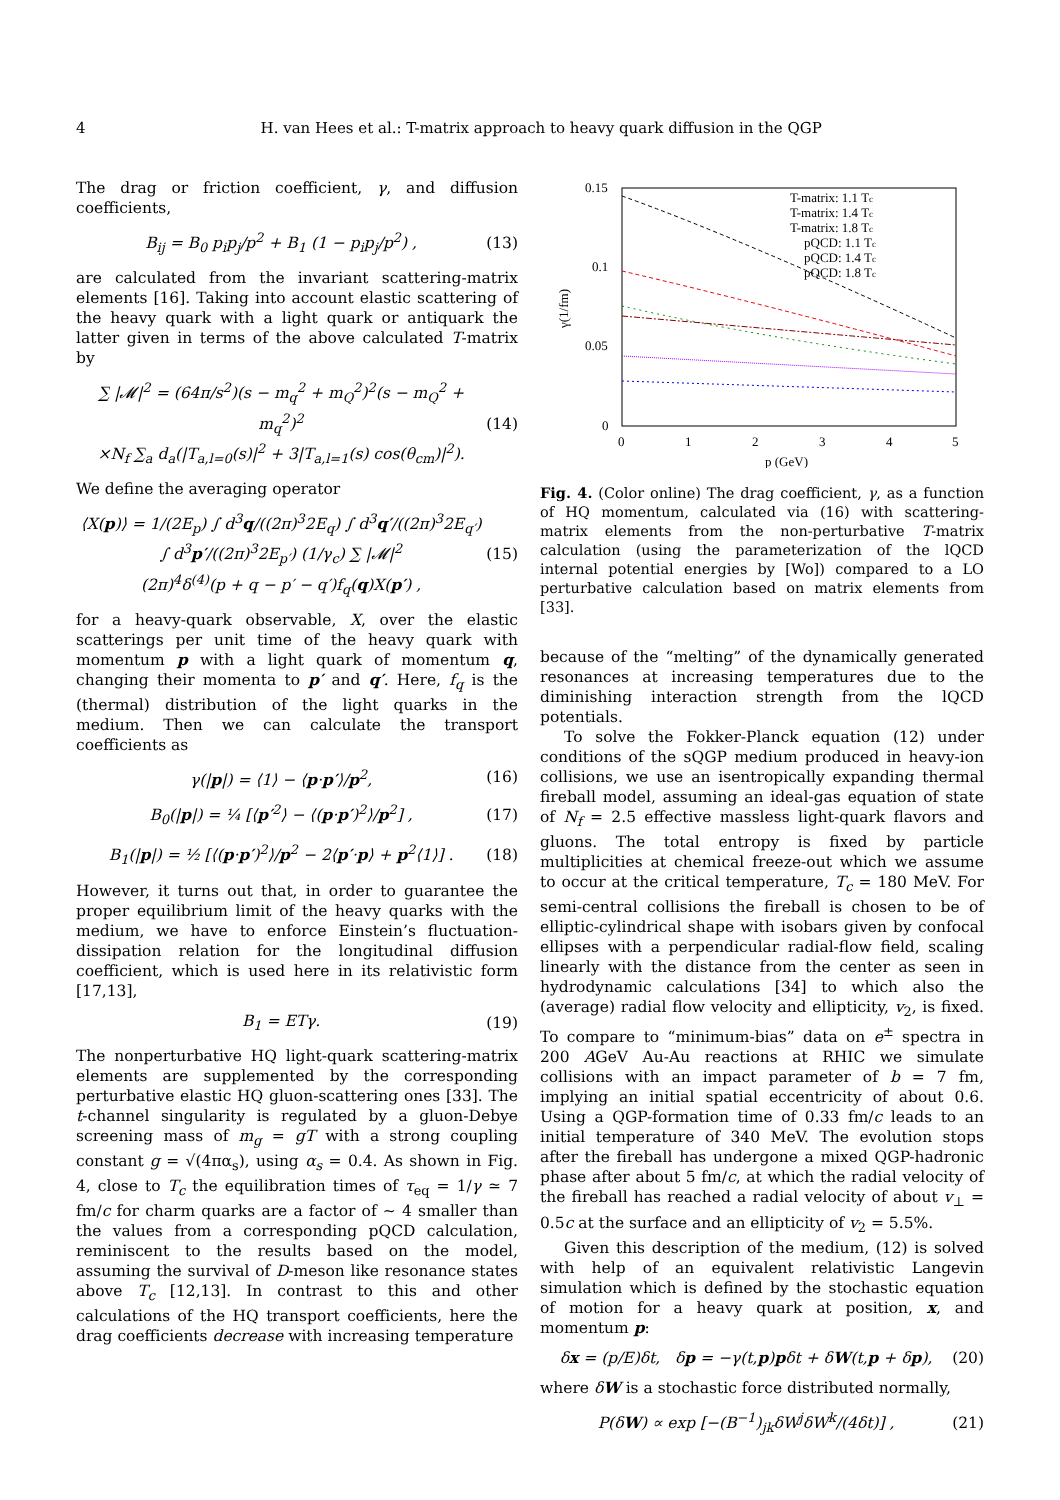4 H. van Hees et al.: T-matrix approach to heavy quark diffusion in the QGP
The drag or friction coefficient, γ, and diffusion coefficients,
B<sub>ij</sub> = B<sub>0</sub> p<sub>i</sub>p<sub>j</sub>/p<sup>2</sup> + B<sub>1</sub> (1 − p<sub>i</sub>p<sub>j</sub>/p<sup>2</sup>) , (13)
are calculated from the invariant scattering-matrix elements [16]. Taking into account elastic scattering of the heavy quark with a light quark or antiquark the latter given in terms of the above calculated T-matrix by
∑ |𝓜|<sup>2</sup> = (64π/s<sup>2</sup>)(s − m<sub>q</sub><sup>2</sup> + m<sub>Q</sub><sup>2</sup>)<sup>2</sup>(s − m<sub>Q</sub><sup>2</sup> + m<sub>q</sub><sup>2</sup>)<sup>2</sup>
×N<sub>f</sub> ∑<sub>a</sub> d<sub>a</sub>(|T<sub>a,l=0</sub>(s)|<sup>2</sup> + 3|T<sub>a,l=1</sub>(s) cos(θ<sub>cm</sub>)|<sup>2</sup>). (14)
We define the averaging operator
⟨X(p)⟩ = 1/(2E<sub>p</sub>) ∫ d<sup>3</sup>q/((2π)<sup>3</sup>2E<sub>q</sub>) ∫ d<sup>3</sup>q′/((2π)<sup>3</sup>2E<sub>q′</sub>)
∫ d<sup>3</sup>p′/((2π)<sup>3</sup>2E<sub>p′</sub>) (1/γ<sub>c</sub>) ∑ |𝓜|<sup>2</sup>
(2π)<sup>4</sup>δ<sup>(4)</sup>(p + q − p′ − q′)f<sub>q</sub>(q)X(p′) , (15)
for a heavy-quark observable, X, over the elastic scatterings per unit time of the heavy quark with momentum p with a light quark of momentum q, changing their momenta to p′ and q′. Here, f<sub>q</sub> is the (thermal) distribution of the light quarks in the medium. Then we can calculate the transport coefficients as
γ(|p|) = ⟨1⟩ − ⟨p·p′⟩/p<sup>2</sup>, (16)
B<sub>0</sub>(|p|) = ¼ [⟨p′<sup>2</sup>⟩ − ⟨(p·p′)<sup>2</sup>⟩/p<sup>2</sup>] , (17)
B<sub>1</sub>(|p|) = ½ [⟨(p·p′)<sup>2</sup>⟩/p<sup>2</sup> − 2⟨p′·p⟩ + p<sup>2</sup>⟨1⟩] . (18)
However, it turns out that, in order to guarantee the proper equilibrium limit of the heavy quarks with the medium, we have to enforce Einstein’s fluctuation-dissipation relation for the longitudinal diffusion coefficient, which is used here in its relativistic form [17,13],
B<sub>1</sub> = ETγ. (19)
The nonperturbative HQ light-quark scattering-matrix elements are supplemented by the corresponding perturbative elastic HQ gluon-scattering ones [33]. The t-channel singularity is regulated by a gluon-Debye screening mass of m<sub>g</sub> = gT with a strong coupling constant g = √(4πα<sub>s</sub>), using α<sub>s</sub> = 0.4. As shown in Fig. 4, close to T<sub>c</sub> the equilibration times of τ<sub>eq</sub> = 1/γ ≃ 7 fm/c for charm quarks are a factor of ∼ 4 smaller than the values from a corresponding pQCD calculation, reminiscent to the results based on the model, assuming the survival of D-meson like resonance states above T<sub>c</sub> [12,13]. In contrast to this and other calculations of the HQ transport coefficients, here the drag coefficients decrease with increasing temperature
0.15
0.1
0.05
0
0
1
2
3
4
5
p (GeV)
γ(1/fm)
T-matrix: 1.1 Tc
T-matrix: 1.4 Tc
T-matrix: 1.8 Tc
pQCD: 1.1 Tc
pQCD: 1.4 Tc
pQCD: 1.8 Tc
Fig. 4. (Color online) The drag coefficient, γ, as a function of HQ momentum, calculated via (16) with scattering-matrix elements from the non-perturbative T-matrix calculation (using the parameterization of the lQCD internal potential energies by [Wo]) compared to a LO perturbative calculation based on matrix elements from [33].
because of the “melting” of the dynamically generated resonances at increasing temperatures due to the diminishing interaction strength from the lQCD potentials.
To solve the Fokker-Planck equation (12) under conditions of the sQGP medium produced in heavy-ion collisions, we use an isentropically expanding thermal fireball model, assuming an ideal-gas equation of state of N<sub>f</sub> = 2.5 effective massless light-quark flavors and gluons. The total entropy is fixed by particle multiplicities at chemical freeze-out which we assume to occur at the critical temperature, T<sub>c</sub> = 180 MeV. For semi-central collisions the fireball is chosen to be of elliptic-cylindrical shape with isobars given by confocal ellipses with a perpendicular radial-flow field, scaling linearly with the distance from the center as seen in hydrodynamic calculations [34] to which also the (average) radial flow velocity and ellipticity, v<sub>2</sub>, is fixed. To compare to “minimum-bias” data on e<sup>±</sup> spectra in 200 AGeV Au-Au reactions at RHIC we simulate collisions with an impact parameter of b = 7 fm, implying an initial spatial eccentricity of about 0.6. Using a QGP-formation time of 0.33 fm/c leads to an initial temperature of 340 MeV. The evolution stops after the fireball has undergone a mixed QGP-hadronic phase after about 5 fm/c, at which the radial velocity of the fireball has reached a radial velocity of about v<sub>⊥</sub> = 0.5c at the surface and an ellipticity of v<sub>2</sub> = 5.5%.
Given this description of the medium, (12) is solved with help of an equivalent relativistic Langevin simulation which is defined by the stochastic equation of motion for a heavy quark at position, x, and momentum p:
δx = (p/E)δt, δp = −γ(t,p)pδt + δW(t,p + δp), (20)
where δW is a stochastic force distributed normally,
P(δW) ∝ exp [−(B<sup>−1</sup>)<sub>jk</sub>δW<sup>j</sup>δW<sup>k</sup>/(4δt)] , (21)